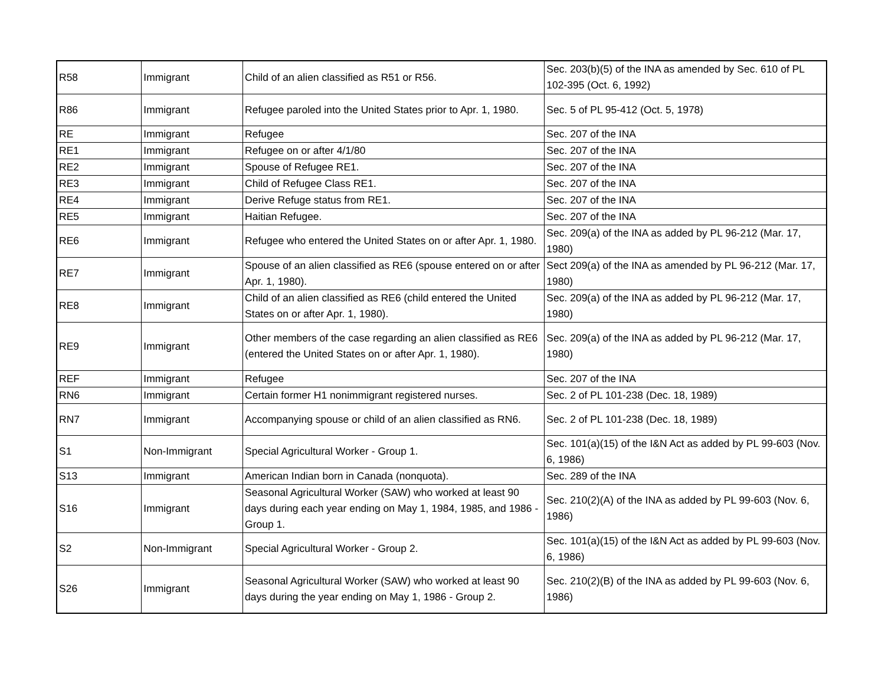| R58 | Immigrant | Child of an alien classified as R51 or R56. | Sec. 203(b)(5) of the INA as amended by Sec. 610 of PL 102-395 (Oct. 6, 1992) |
| R86 | Immigrant | Refugee paroled into the United States prior to Apr. 1, 1980. | Sec. 5 of PL 95-412 (Oct. 5, 1978) |
| RE | Immigrant | Refugee | Sec. 207 of the INA |
| RE1 | Immigrant | Refugee on or after 4/1/80 | Sec. 207 of the INA |
| RE2 | Immigrant | Spouse of Refugee RE1. | Sec. 207 of the INA |
| RE3 | Immigrant | Child of Refugee Class RE1. | Sec. 207 of the INA |
| RE4 | Immigrant | Derive Refuge status from RE1. | Sec. 207 of the INA |
| RE5 | Immigrant | Haitian Refugee. | Sec. 207 of the INA |
| RE6 | Immigrant | Refugee who entered the United States on or after Apr. 1, 1980. | Sec. 209(a) of the INA as added by PL 96-212 (Mar. 17, 1980) |
| RE7 | Immigrant | Spouse of an alien classified as RE6 (spouse entered on or after Apr. 1, 1980). | Sect 209(a) of the INA as amended by PL 96-212 (Mar. 17, 1980) |
| RE8 | Immigrant | Child of an alien classified as RE6 (child entered the United States on or after Apr. 1, 1980). | Sec. 209(a) of the INA as added by PL 96-212 (Mar. 17, 1980) |
| RE9 | Immigrant | Other members of the case regarding an alien classified as RE6 (entered the United States on or after Apr. 1, 1980). | Sec. 209(a) of the INA as added by PL 96-212 (Mar. 17, 1980) |
| REF | Immigrant | Refugee | Sec. 207 of the INA |
| RN6 | Immigrant | Certain former H1 nonimmigrant registered nurses. | Sec. 2 of PL 101-238 (Dec. 18, 1989) |
| RN7 | Immigrant | Accompanying spouse or child of an alien classified as RN6. | Sec. 2 of PL 101-238 (Dec. 18, 1989) |
| S1 | Non-Immigrant | Special Agricultural Worker - Group 1. | Sec. 101(a)(15) of the I&N Act as added by PL 99-603 (Nov. 6, 1986) |
| S13 | Immigrant | American Indian born in Canada (nonquota). | Sec. 289 of the INA |
| S16 | Immigrant | Seasonal Agricultural Worker (SAW) who worked at least 90 days during each year ending on May 1, 1984, 1985, and 1986 - Group 1. | Sec. 210(2)(A) of the INA as added by PL 99-603 (Nov. 6, 1986) |
| S2 | Non-Immigrant | Special Agricultural Worker - Group 2. | Sec. 101(a)(15) of the I&N Act as added by PL 99-603 (Nov. 6, 1986) |
| S26 | Immigrant | Seasonal Agricultural Worker (SAW) who worked at least 90 days during the year ending on May 1, 1986 - Group 2. | Sec. 210(2)(B) of the INA as added by PL 99-603 (Nov. 6, 1986) |